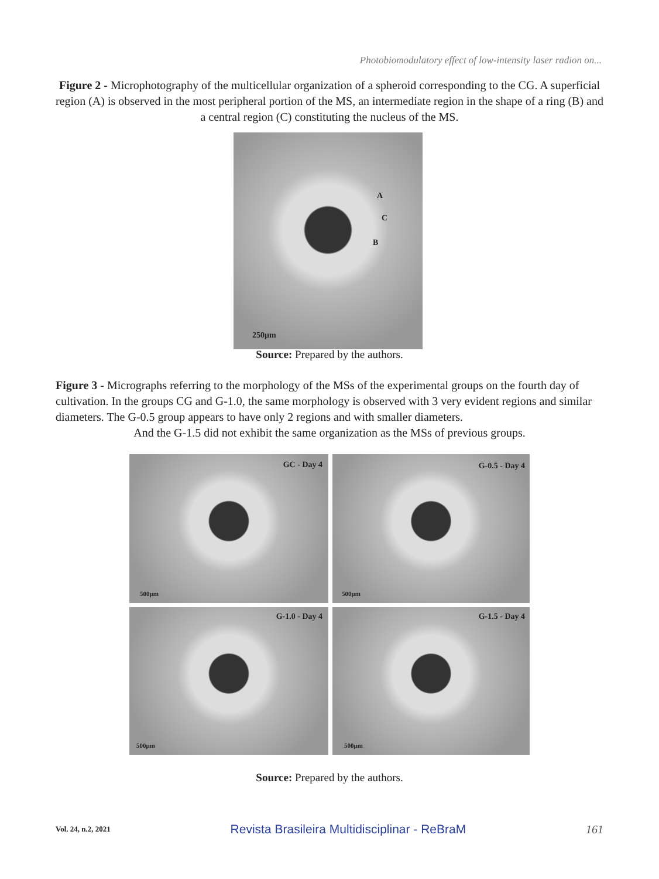Photobiomodulatory effect of low-intensity laser radion on...
Figure 2 - Microphotography of the multicellular organization of a spheroid corresponding to the CG. A superficial region (A) is observed in the most peripheral portion of the MS, an intermediate region in the shape of a ring (B) and a central region (C) constituting the nucleus of the MS.
A
C
B
250µm
Source: Prepared by the authors.
Figure 3 - Micrographs referring to the morphology of the MSs of the experimental groups on the fourth day of cultivation. In the groups CG and G-1.0, the same morphology is observed with 3 very evident regions and similar diameters. The G-0.5 group appears to have only 2 regions and with smaller diameters.
And the G-1.5 did not exhibit the same organization as the MSs of previous groups.
GC - Day 4
500µm
G-0.5 - Day 4
500µm
G-1.0 - Day 4
500µm
G-1.5 - Day 4
500µm
Source: Prepared by the authors.
Vol. 24, n.2, 2021 Revista Brasileira Multidisciplinar - ReBraM 161